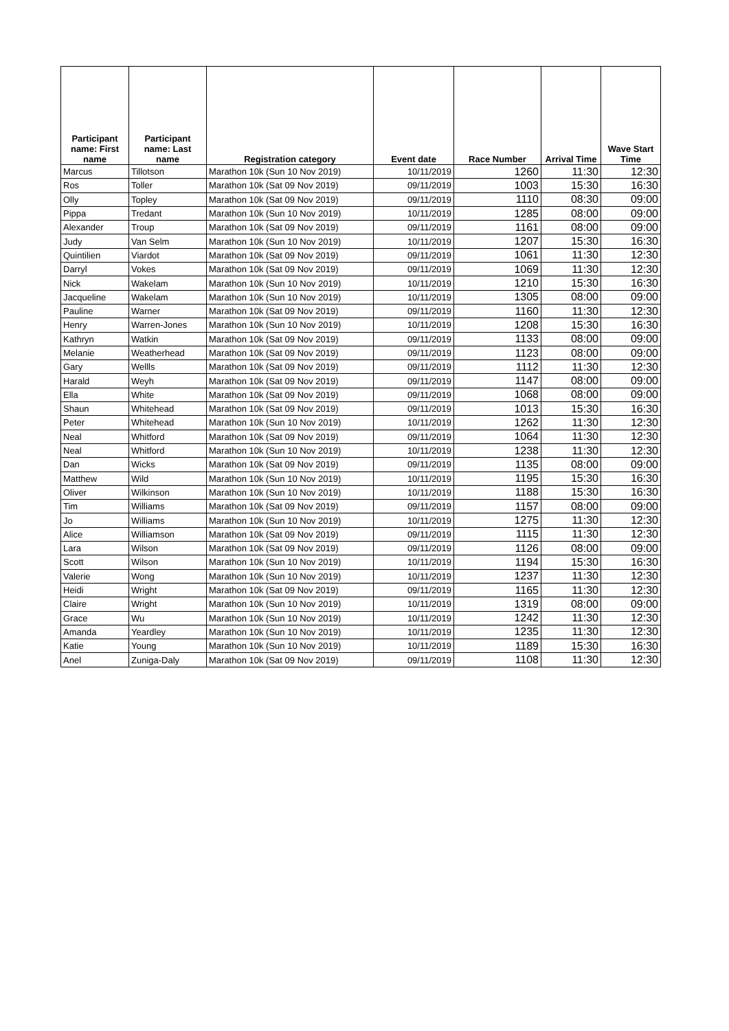| Participant name: First name | Participant name: Last name | Registration category | Event date | Race Number | Arrival Time | Wave Start Time |
| --- | --- | --- | --- | --- | --- | --- |
| Marcus | Tillotson | Marathon 10k (Sun 10 Nov 2019) | 10/11/2019 | 1260 | 11:30 | 12:30 |
| Ros | Toller | Marathon 10k (Sat 09 Nov 2019) | 09/11/2019 | 1003 | 15:30 | 16:30 |
| Olly | Topley | Marathon 10k (Sat 09 Nov 2019) | 09/11/2019 | 1110 | 08:30 | 09:00 |
| Pippa | Tredant | Marathon 10k (Sun 10 Nov 2019) | 10/11/2019 | 1285 | 08:00 | 09:00 |
| Alexander | Troup | Marathon 10k (Sat 09 Nov 2019) | 09/11/2019 | 1161 | 08:00 | 09:00 |
| Judy | Van Selm | Marathon 10k (Sun 10 Nov 2019) | 10/11/2019 | 1207 | 15:30 | 16:30 |
| Quintilien | Viardot | Marathon 10k (Sat 09 Nov 2019) | 09/11/2019 | 1061 | 11:30 | 12:30 |
| Darryl | Vokes | Marathon 10k (Sat 09 Nov 2019) | 09/11/2019 | 1069 | 11:30 | 12:30 |
| Nick | Wakelam | Marathon 10k (Sun 10 Nov 2019) | 10/11/2019 | 1210 | 15:30 | 16:30 |
| Jacqueline | Wakelam | Marathon 10k (Sun 10 Nov 2019) | 10/11/2019 | 1305 | 08:00 | 09:00 |
| Pauline | Warner | Marathon 10k (Sat 09 Nov 2019) | 09/11/2019 | 1160 | 11:30 | 12:30 |
| Henry | Warren-Jones | Marathon 10k (Sun 10 Nov 2019) | 10/11/2019 | 1208 | 15:30 | 16:30 |
| Kathryn | Watkin | Marathon 10k (Sat 09 Nov 2019) | 09/11/2019 | 1133 | 08:00 | 09:00 |
| Melanie | Weatherhead | Marathon 10k (Sat 09 Nov 2019) | 09/11/2019 | 1123 | 08:00 | 09:00 |
| Gary | Wellls | Marathon 10k (Sat 09 Nov 2019) | 09/11/2019 | 1112 | 11:30 | 12:30 |
| Harald | Weyh | Marathon 10k (Sat 09 Nov 2019) | 09/11/2019 | 1147 | 08:00 | 09:00 |
| Ella | White | Marathon 10k (Sat 09 Nov 2019) | 09/11/2019 | 1068 | 08:00 | 09:00 |
| Shaun | Whitehead | Marathon 10k (Sat 09 Nov 2019) | 09/11/2019 | 1013 | 15:30 | 16:30 |
| Peter | Whitehead | Marathon 10k (Sun 10 Nov 2019) | 10/11/2019 | 1262 | 11:30 | 12:30 |
| Neal | Whitford | Marathon 10k (Sat 09 Nov 2019) | 09/11/2019 | 1064 | 11:30 | 12:30 |
| Neal | Whitford | Marathon 10k (Sun 10 Nov 2019) | 10/11/2019 | 1238 | 11:30 | 12:30 |
| Dan | Wicks | Marathon 10k (Sat 09 Nov 2019) | 09/11/2019 | 1135 | 08:00 | 09:00 |
| Matthew | Wild | Marathon 10k (Sun 10 Nov 2019) | 10/11/2019 | 1195 | 15:30 | 16:30 |
| Oliver | Wilkinson | Marathon 10k (Sun 10 Nov 2019) | 10/11/2019 | 1188 | 15:30 | 16:30 |
| Tim | Williams | Marathon 10k (Sat 09 Nov 2019) | 09/11/2019 | 1157 | 08:00 | 09:00 |
| Jo | Williams | Marathon 10k (Sun 10 Nov 2019) | 10/11/2019 | 1275 | 11:30 | 12:30 |
| Alice | Williamson | Marathon 10k (Sat 09 Nov 2019) | 09/11/2019 | 1115 | 11:30 | 12:30 |
| Lara | Wilson | Marathon 10k (Sat 09 Nov 2019) | 09/11/2019 | 1126 | 08:00 | 09:00 |
| Scott | Wilson | Marathon 10k (Sun 10 Nov 2019) | 10/11/2019 | 1194 | 15:30 | 16:30 |
| Valerie | Wong | Marathon 10k (Sun 10 Nov 2019) | 10/11/2019 | 1237 | 11:30 | 12:30 |
| Heidi | Wright | Marathon 10k (Sat 09 Nov 2019) | 09/11/2019 | 1165 | 11:30 | 12:30 |
| Claire | Wright | Marathon 10k (Sun 10 Nov 2019) | 10/11/2019 | 1319 | 08:00 | 09:00 |
| Grace | Wu | Marathon 10k (Sun 10 Nov 2019) | 10/11/2019 | 1242 | 11:30 | 12:30 |
| Amanda | Yeardley | Marathon 10k (Sun 10 Nov 2019) | 10/11/2019 | 1235 | 11:30 | 12:30 |
| Katie | Young | Marathon 10k (Sun 10 Nov 2019) | 10/11/2019 | 1189 | 15:30 | 16:30 |
| Anel | Zuniga-Daly | Marathon 10k (Sat 09 Nov 2019) | 09/11/2019 | 1108 | 11:30 | 12:30 |